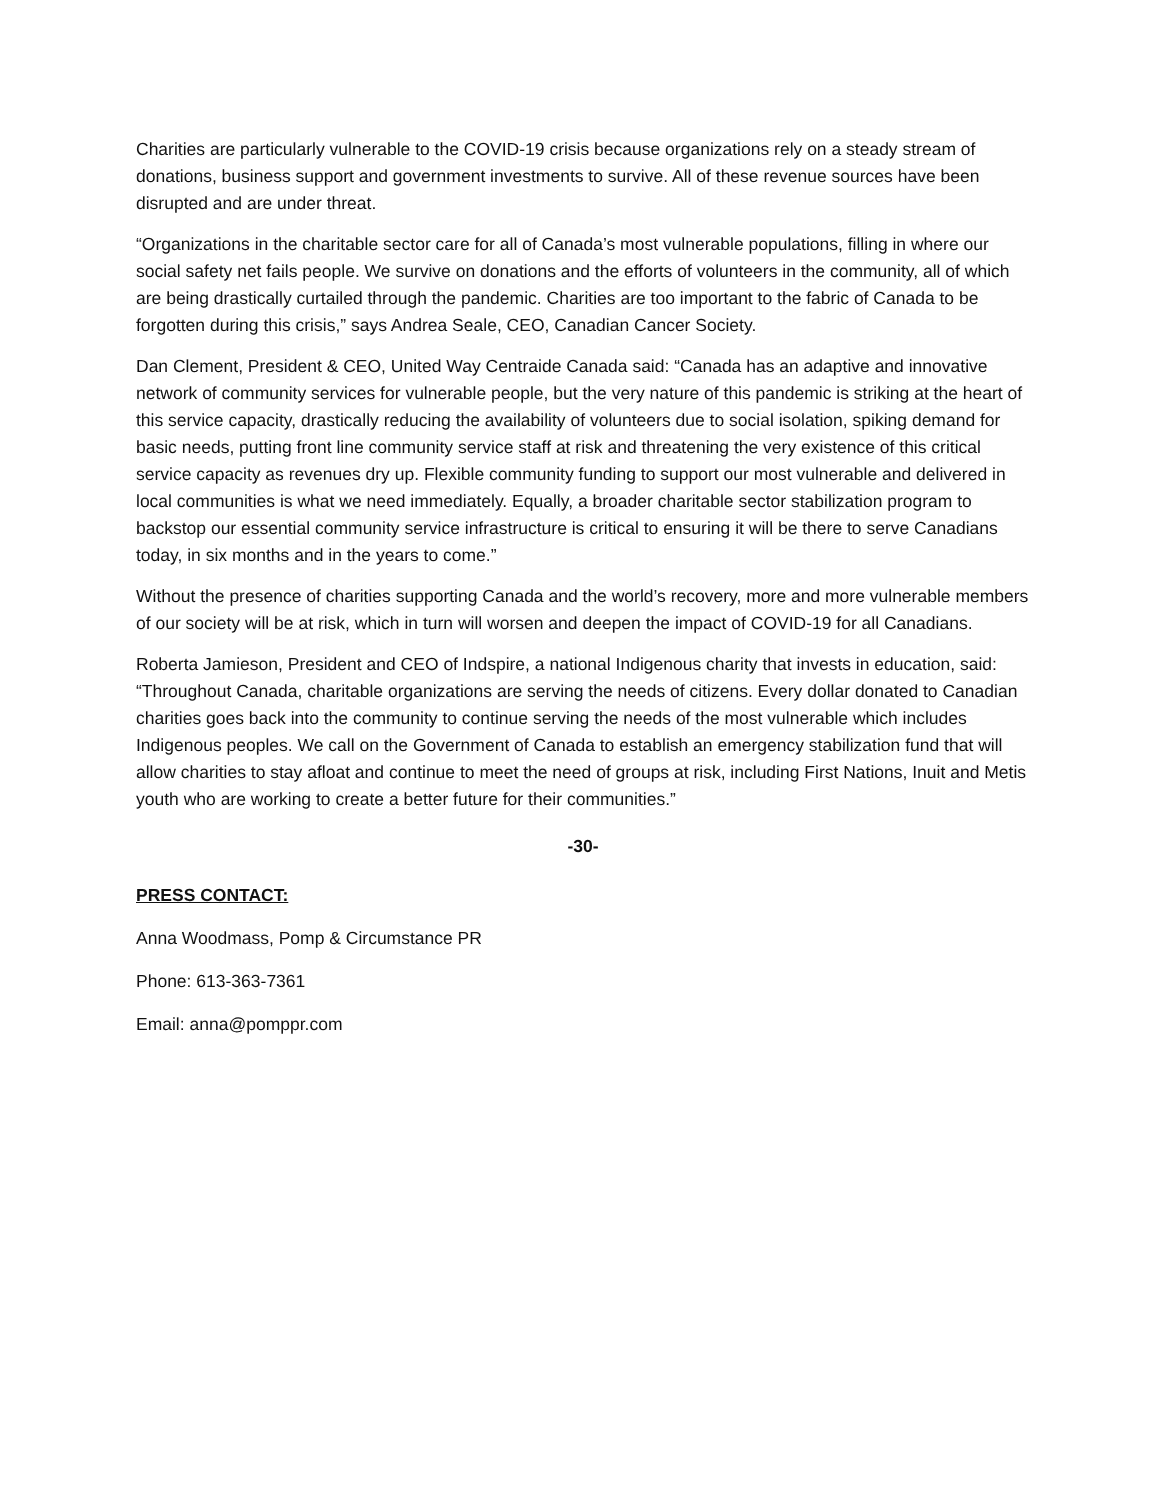Charities are particularly vulnerable to the COVID-19 crisis because organizations rely on a steady stream of donations, business support and government investments to survive. All of these revenue sources have been disrupted and are under threat.
“Organizations in the charitable sector care for all of Canada’s most vulnerable populations, filling in where our social safety net fails people. We survive on donations and the efforts of volunteers in the community, all of which are being drastically curtailed through the pandemic. Charities are too important to the fabric of Canada to be forgotten during this crisis,” says Andrea Seale, CEO, Canadian Cancer Society.
Dan Clement, President & CEO, United Way Centraide Canada said: “Canada has an adaptive and innovative network of community services for vulnerable people, but the very nature of this pandemic is striking at the heart of this service capacity, drastically reducing the availability of volunteers due to social isolation, spiking demand for basic needs, putting front line community service staff at risk and threatening the very existence of this critical service capacity as revenues dry up. Flexible community funding to support our most vulnerable and delivered in local communities is what we need immediately. Equally, a broader charitable sector stabilization program to backstop our essential community service infrastructure is critical to ensuring it will be there to serve Canadians today, in six months and in the years to come.”
Without the presence of charities supporting Canada and the world’s recovery, more and more vulnerable members of our society will be at risk, which in turn will worsen and deepen the impact of COVID-19 for all Canadians.
Roberta Jamieson, President and CEO of Indspire, a national Indigenous charity that invests in education, said: “Throughout Canada, charitable organizations are serving the needs of citizens. Every dollar donated to Canadian charities goes back into the community to continue serving the needs of the most vulnerable which includes Indigenous peoples. We call on the Government of Canada to establish an emergency stabilization fund that will allow charities to stay afloat and continue to meet the need of groups at risk, including First Nations, Inuit and Metis youth who are working to create a better future for their communities.”
-30-
PRESS CONTACT:
Anna Woodmass, Pomp & Circumstance PR
Phone: 613-363-7361
Email: anna@pomppr.com